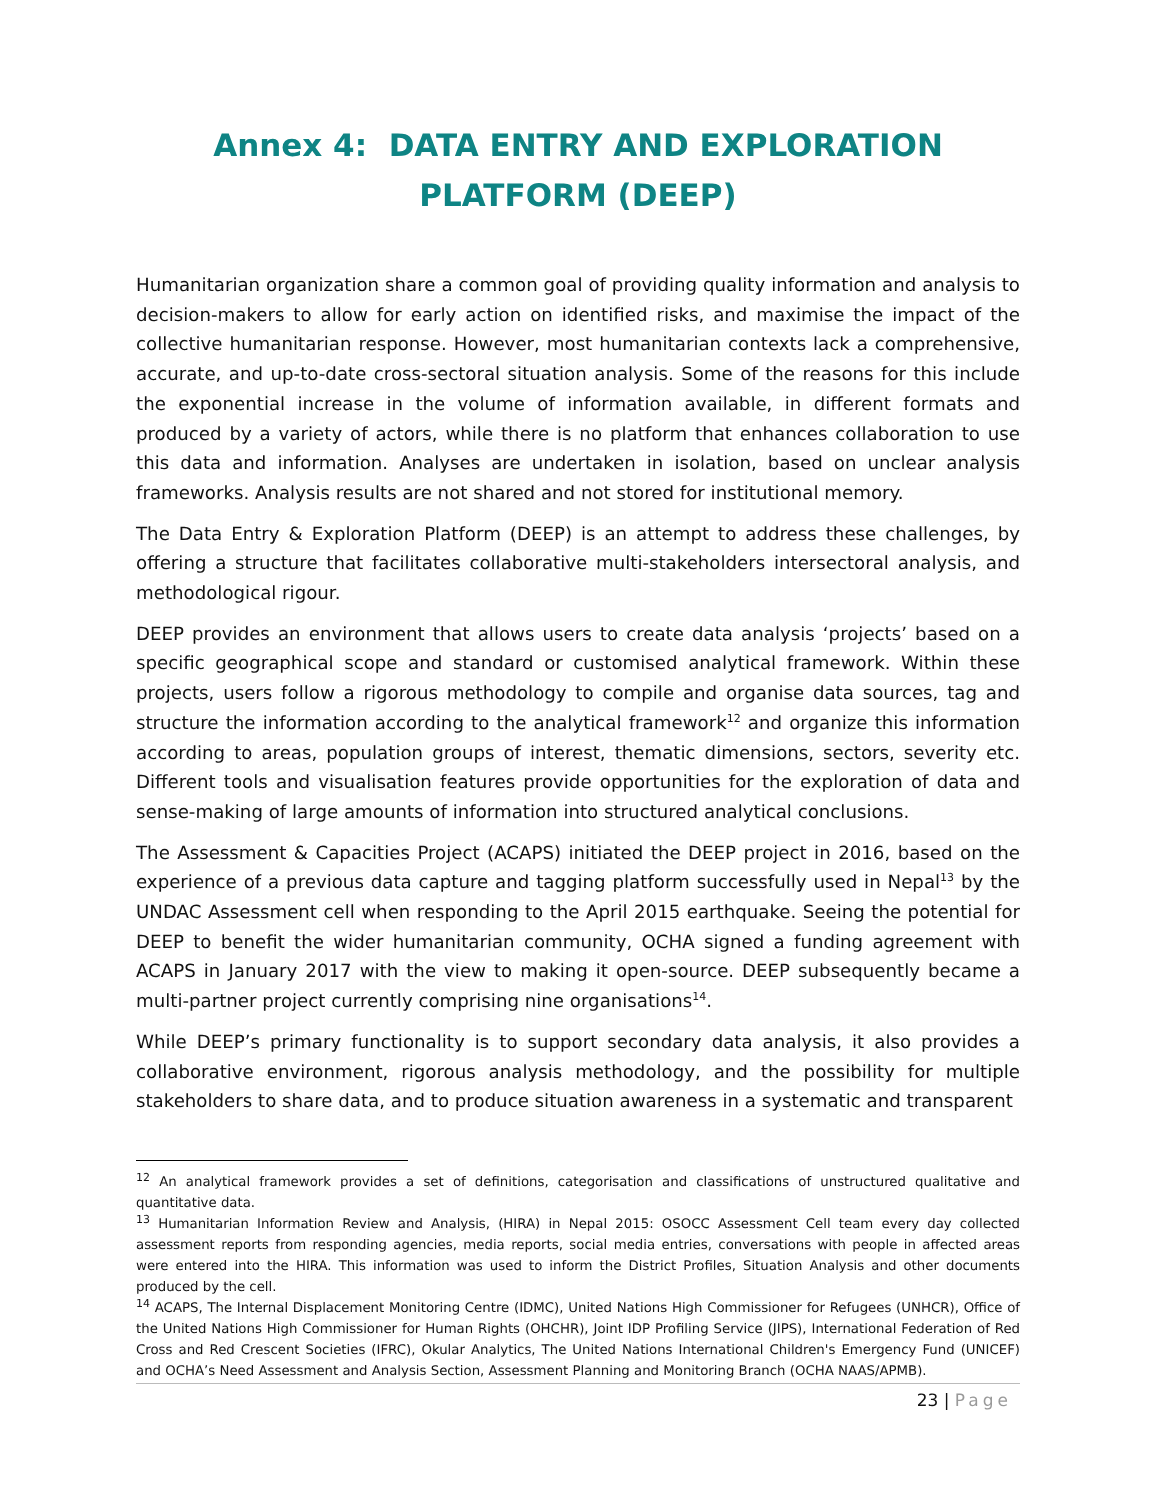Annex 4: DATA ENTRY AND EXPLORATION PLATFORM (DEEP)
Humanitarian organization share a common goal of providing quality information and analysis to decision-makers to allow for early action on identified risks, and maximise the impact of the collective humanitarian response. However, most humanitarian contexts lack a comprehensive, accurate, and up-to-date cross-sectoral situation analysis. Some of the reasons for this include the exponential increase in the volume of information available, in different formats and produced by a variety of actors, while there is no platform that enhances collaboration to use this data and information. Analyses are undertaken in isolation, based on unclear analysis frameworks. Analysis results are not shared and not stored for institutional memory.
The Data Entry & Exploration Platform (DEEP) is an attempt to address these challenges, by offering a structure that facilitates collaborative multi-stakeholders intersectoral analysis, and methodological rigour.
DEEP provides an environment that allows users to create data analysis ‘projects’ based on a specific geographical scope and standard or customised analytical framework. Within these projects, users follow a rigorous methodology to compile and organise data sources, tag and structure the information according to the analytical framework<sup>12</sup> and organize this information according to areas, population groups of interest, thematic dimensions, sectors, severity etc. Different tools and visualisation features provide opportunities for the exploration of data and sense-making of large amounts of information into structured analytical conclusions.
The Assessment & Capacities Project (ACAPS) initiated the DEEP project in 2016, based on the experience of a previous data capture and tagging platform successfully used in Nepal<sup>13</sup> by the UNDAC Assessment cell when responding to the April 2015 earthquake. Seeing the potential for DEEP to benefit the wider humanitarian community, OCHA signed a funding agreement with ACAPS in January 2017 with the view to making it open-source. DEEP subsequently became a multi-partner project currently comprising nine organisations<sup>14</sup>.
While DEEP’s primary functionality is to support secondary data analysis, it also provides a collaborative environment, rigorous analysis methodology, and the possibility for multiple stakeholders to share data, and to produce situation awareness in a systematic and transparent
<sup>12</sup> An analytical framework provides a set of definitions, categorisation and classifications of unstructured qualitative and quantitative data.
<sup>13</sup> Humanitarian Information Review and Analysis, (HIRA) in Nepal 2015: OSOCC Assessment Cell team every day collected assessment reports from responding agencies, media reports, social media entries, conversations with people in affected areas were entered into the HIRA. This information was used to inform the District Profiles, Situation Analysis and other documents produced by the cell.
<sup>14</sup> ACAPS, The Internal Displacement Monitoring Centre (IDMC), United Nations High Commissioner for Refugees (UNHCR), Office of the United Nations High Commissioner for Human Rights (OHCHR), Joint IDP Profiling Service (JIPS), International Federation of Red Cross and Red Crescent Societies (IFRC), Okular Analytics, The United Nations International Children's Emergency Fund (UNICEF) and OCHA’s Need Assessment and Analysis Section, Assessment Planning and Monitoring Branch (OCHA NAAS/APMB).
23 | Page